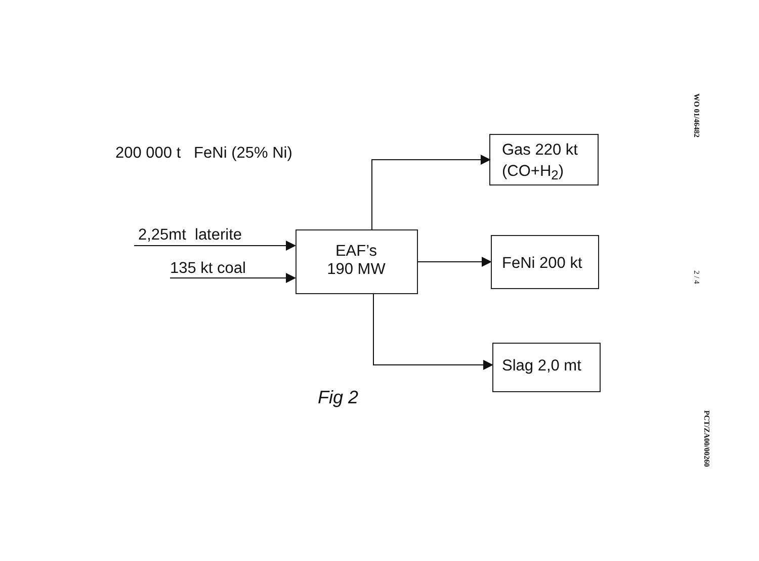200 000 t FeNi (25% Ni)
2,25mt laterite
135 kt coal
EAF’s
190 MW
Gas 220 kt
(CO+H<sub>2</sub>)
FeNi 200 kt
Slag 2,0 mt
Fig 2
WO 01/46482
2 / 4
PCT/ZA00/00260